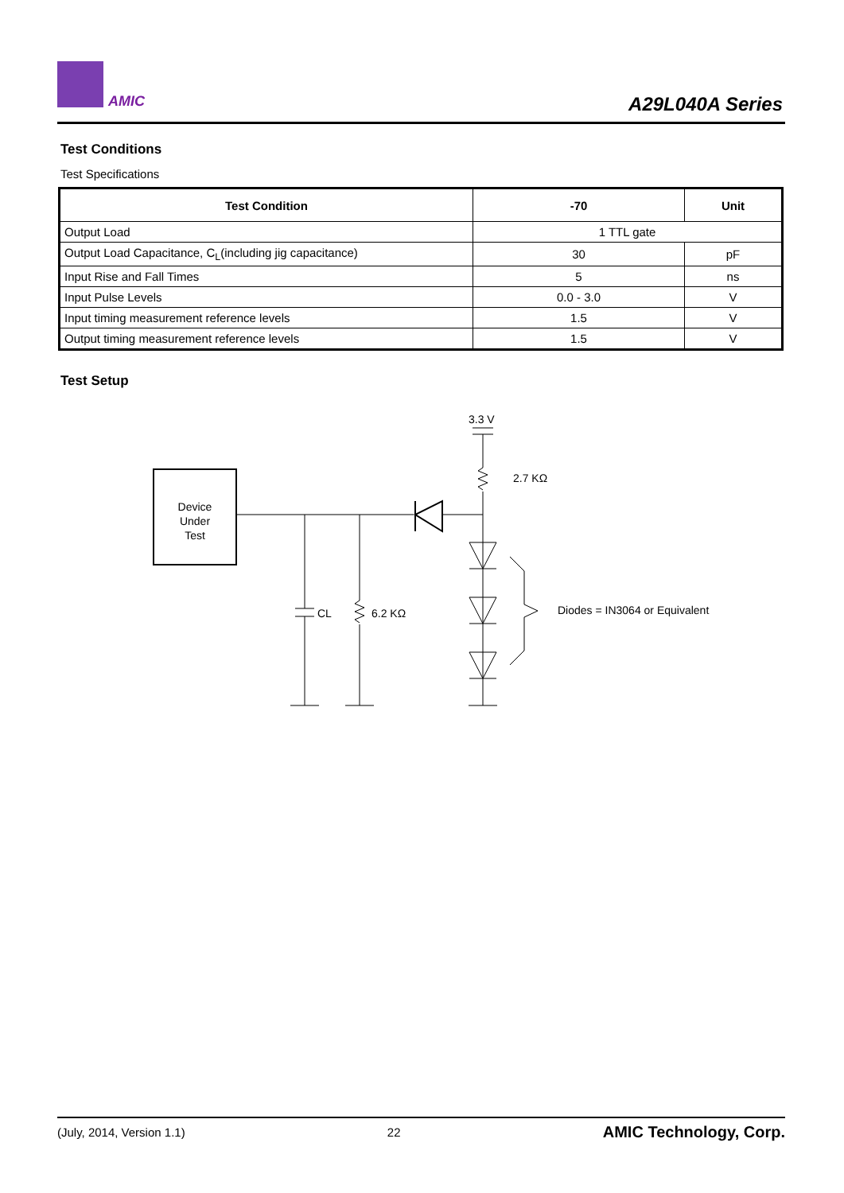AMIC A29L040A Series
Test Conditions
Test Specifications
| Test Condition | -70 | Unit |
| --- | --- | --- |
| Output Load | 1 TTL gate | |
| Output Load Capacitance, C<sub>L</sub>(including jig capacitance) | 30 | pF |
| Input Rise and Fall Times | 5 | ns |
| Input Pulse Levels | 0.0 - 3.0 | V |
| Input timing measurement reference levels | 1.5 | V |
| Output timing measurement reference levels | 1.5 | V |
Test Setup
Device
Under
Test
3.3 V
2.7 KΩ
CL
6.2 KΩ
Diodes = IN3064 or Equivalent
(July, 2014, Version 1.1) 22 AMIC Technology, Corp.